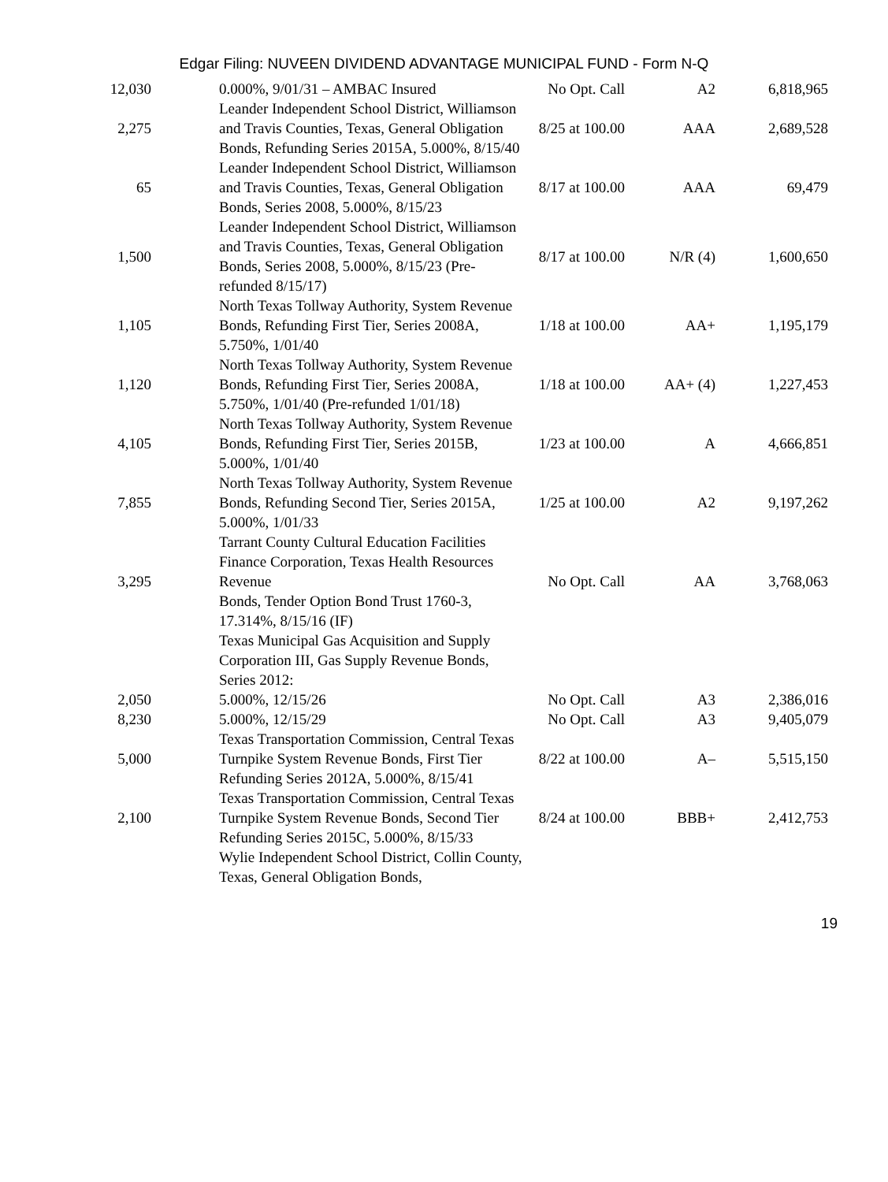Edgar Filing: NUVEEN DIVIDEND ADVANTAGE MUNICIPAL FUND - Form N-Q
| 12,030 | | 0.000%, 9/01/31 – AMBAC Insured | No Opt. Call | A2 | 6,818,965 |
| 2,275 | | Leander Independent School District, Williamson and Travis Counties, Texas, General Obligation Bonds, Refunding Series 2015A, 5.000%, 8/15/40 | 8/25 at 100.00 | AAA | 2,689,528 |
| 65 | | Leander Independent School District, Williamson and Travis Counties, Texas, General Obligation Bonds, Series 2008, 5.000%, 8/15/23 | 8/17 at 100.00 | AAA | 69,479 |
| 1,500 | | Leander Independent School District, Williamson and Travis Counties, Texas, General Obligation Bonds, Series 2008, 5.000%, 8/15/23 (Pre-refunded 8/15/17) | 8/17 at 100.00 | N/R (4) | 1,600,650 |
| 1,105 | | North Texas Tollway Authority, System Revenue Bonds, Refunding First Tier, Series 2008A, 5.750%, 1/01/40 | 1/18 at 100.00 | AA+ | 1,195,179 |
| 1,120 | | North Texas Tollway Authority, System Revenue Bonds, Refunding First Tier, Series 2008A, 5.750%, 1/01/40 (Pre-refunded 1/01/18) | 1/18 at 100.00 | AA+ (4) | 1,227,453 |
| 4,105 | | North Texas Tollway Authority, System Revenue Bonds, Refunding First Tier, Series 2015B, 5.000%, 1/01/40 | 1/23 at 100.00 | A | 4,666,851 |
| 7,855 | | North Texas Tollway Authority, System Revenue Bonds, Refunding Second Tier, Series 2015A, 5.000%, 1/01/33 | 1/25 at 100.00 | A2 | 9,197,262 |
| 3,295 | | Tarrant County Cultural Education Facilities Finance Corporation, Texas Health Resources Revenue Bonds, Tender Option Bond Trust 1760-3, 17.314%, 8/15/16 (IF) | No Opt. Call | AA | 3,768,063 |
| | | Texas Municipal Gas Acquisition and Supply Corporation III, Gas Supply Revenue Bonds, Series 2012: | | | |
| 2,050 | | 5.000%, 12/15/26 | No Opt. Call | A3 | 2,386,016 |
| 8,230 | | 5.000%, 12/15/29 | No Opt. Call | A3 | 9,405,079 |
| 5,000 | | Texas Transportation Commission, Central Texas Turnpike System Revenue Bonds, First Tier Refunding Series 2012A, 5.000%, 8/15/41 | 8/22 at 100.00 | A– | 5,515,150 |
| 2,100 | | Texas Transportation Commission, Central Texas Turnpike System Revenue Bonds, Second Tier Refunding Series 2015C, 5.000%, 8/15/33 | 8/24 at 100.00 | BBB+ | 2,412,753 |
| | | Wylie Independent School District, Collin County, Texas, General Obligation Bonds, | | | |
19